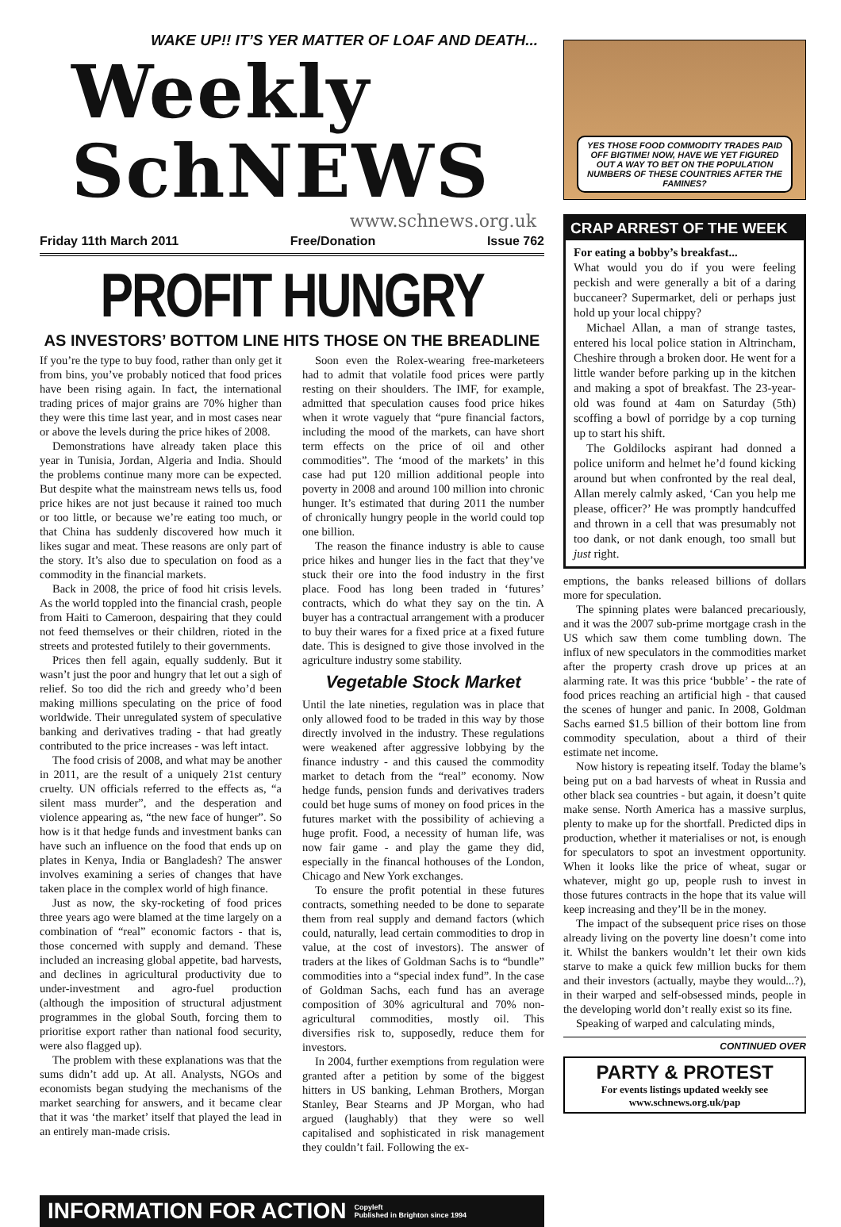WAKE UP!! IT’S YER MATTER OF LOAF AND DEATH...
Weekly SchNEWS
www.schnews.org.uk
Friday 11th March 2011 Free/Donation Issue 762
PROFIT HUNGRY
AS INVESTORS’ BOTTOM LINE HITS THOSE ON THE BREADLINE
If you’re the type to buy food, rather than only get it from bins, you’ve probably noticed that food prices have been rising again. In fact, the international trading prices of major grains are 70% higher than they were this time last year, and in most cases near or above the levels during the price hikes of 2008.
Demonstrations have already taken place this year in Tunisia, Jordan, Algeria and India. Should the problems continue many more can be expected. But despite what the mainstream news tells us, food price hikes are not just because it rained too much or too little, or because we’re eating too much, or that China has suddenly discovered how much it likes sugar and meat. These reasons are only part of the story. It’s also due to speculation on food as a commodity in the financial markets.
Back in 2008, the price of food hit crisis levels. As the world toppled into the financial crash, people from Haiti to Cameroon, despairing that they could not feed themselves or their children, rioted in the streets and protested futilely to their governments.
Prices then fell again, equally suddenly. But it wasn’t just the poor and hungry that let out a sigh of relief. So too did the rich and greedy who’d been making millions speculating on the price of food worldwide. Their unregulated system of speculative banking and derivatives trading - that had greatly contributed to the price increases - was left intact.
The food crisis of 2008, and what may be another in 2011, are the result of a uniquely 21st century cruelty. UN officials referred to the effects as, “a silent mass murder”, and the desperation and violence appearing as, “the new face of hunger”. So how is it that hedge funds and investment banks can have such an influence on the food that ends up on plates in Kenya, India or Bangladesh? The answer involves examining a series of changes that have taken place in the complex world of high finance.
Just as now, the sky-rocketing of food prices three years ago were blamed at the time largely on a combination of “real” economic factors - that is, those concerned with supply and demand. These included an increasing global appetite, bad harvests, and declines in agricultural productivity due to under-investment and agro-fuel production (although the imposition of structural adjustment programmes in the global South, forcing them to prioritise export rather than national food security, were also flagged up).
The problem with these explanations was that the sums didn’t add up. At all. Analysts, NGOs and economists began studying the mechanisms of the market searching for answers, and it became clear that it was ‘the market’ itself that played the lead in an entirely man-made crisis.
Soon even the Rolex-wearing free-marketeers had to admit that volatile food prices were partly resting on their shoulders. The IMF, for example, admitted that speculation causes food price hikes when it wrote vaguely that “pure financial factors, including the mood of the markets, can have short term effects on the price of oil and other commodities”. The ‘mood of the markets’ in this case had put 120 million additional people into poverty in 2008 and around 100 million into chronic hunger. It’s estimated that during 2011 the number of chronically hungry people in the world could top one billion.
The reason the finance industry is able to cause price hikes and hunger lies in the fact that they’ve stuck their ore into the food industry in the first place. Food has long been traded in ‘futures’ contracts, which do what they say on the tin. A buyer has a contractual arrangement with a producer to buy their wares for a fixed price at a fixed future date. This is designed to give those involved in the agriculture industry some stability.
Vegetable Stock Market
Until the late nineties, regulation was in place that only allowed food to be traded in this way by those directly involved in the industry. These regulations were weakened after aggressive lobbying by the finance industry - and this caused the commodity market to detach from the “real” economy. Now hedge funds, pension funds and derivatives traders could bet huge sums of money on food prices in the futures market with the possibility of achieving a huge profit. Food, a necessity of human life, was now fair game - and play the game they did, especially in the financal hothouses of the London, Chicago and New York exchanges.
To ensure the profit potential in these futures contracts, something needed to be done to separate them from real supply and demand factors (which could, naturally, lead certain commodities to drop in value, at the cost of investors). The answer of traders at the likes of Goldman Sachs is to “bundle” commodities into a “special index fund”. In the case of Goldman Sachs, each fund has an average composition of 30% agricultural and 70% non-agricultural commodities, mostly oil. This diversifies risk to, supposedly, reduce them for investors.
In 2004, further exemptions from regulation were granted after a petition by some of the biggest hitters in US banking, Lehman Brothers, Morgan Stanley, Bear Stearns and JP Morgan, who had argued (laughably) that they were so well capitalised and sophisticated in risk management they couldn’t fail. Following the ex-
INFORMATION FOR ACTION Copyleft
Published in Brighton since 1994
YES THOSE FOOD COMMODITY TRADES PAID OFF BIGTIME! NOW, HAVE WE YET FIGURED OUT A WAY TO BET ON THE POPULATION NUMBERS OF THESE COUNTRIES AFTER THE FAMINES?
CRAP ARREST OF THE WEEK
For eating a bobby’s breakfast...
What would you do if you were feeling peckish and were generally a bit of a daring buccaneer? Supermarket, deli or perhaps just hold up your local chippy?
Michael Allan, a man of strange tastes, entered his local police station in Altrincham, Cheshire through a broken door. He went for a little wander before parking up in the kitchen and making a spot of breakfast. The 23-year-old was found at 4am on Saturday (5th) scoffing a bowl of porridge by a cop turning up to start his shift.
The Goldilocks aspirant had donned a police uniform and helmet he’d found kicking around but when confronted by the real deal, Allan merely calmly asked, ‘Can you help me please, officer?’ He was promptly handcuffed and thrown in a cell that was presumably not too dank, or not dank enough, too small but just right.
emptions, the banks released billions of dollars more for speculation.
The spinning plates were balanced precariously, and it was the 2007 sub-prime mortgage crash in the US which saw them come tumbling down. The influx of new speculators in the commodities market after the property crash drove up prices at an alarming rate. It was this price ‘bubble’ - the rate of food prices reaching an artificial high - that caused the scenes of hunger and panic. In 2008, Goldman Sachs earned $1.5 billion of their bottom line from commodity speculation, about a third of their estimate net income.
Now history is repeating itself. Today the blame’s being put on a bad harvests of wheat in Russia and other black sea countries - but again, it doesn’t quite make sense. North America has a massive surplus, plenty to make up for the shortfall. Predicted dips in production, whether it materialises or not, is enough for speculators to spot an investment opportunity. When it looks like the price of wheat, sugar or whatever, might go up, people rush to invest in those futures contracts in the hope that its value will keep increasing and they’ll be in the money.
The impact of the subsequent price rises on those already living on the poverty line doesn’t come into it. Whilst the bankers wouldn’t let their own kids starve to make a quick few million bucks for them and their investors (actually, maybe they would...?), in their warped and self-obsessed minds, people in the developing world don’t really exist so its fine.
Speaking of warped and calculating minds,
CONTINUED OVER
PARTY & PROTEST
For events listings updated weekly see
www.schnews.org.uk/pap